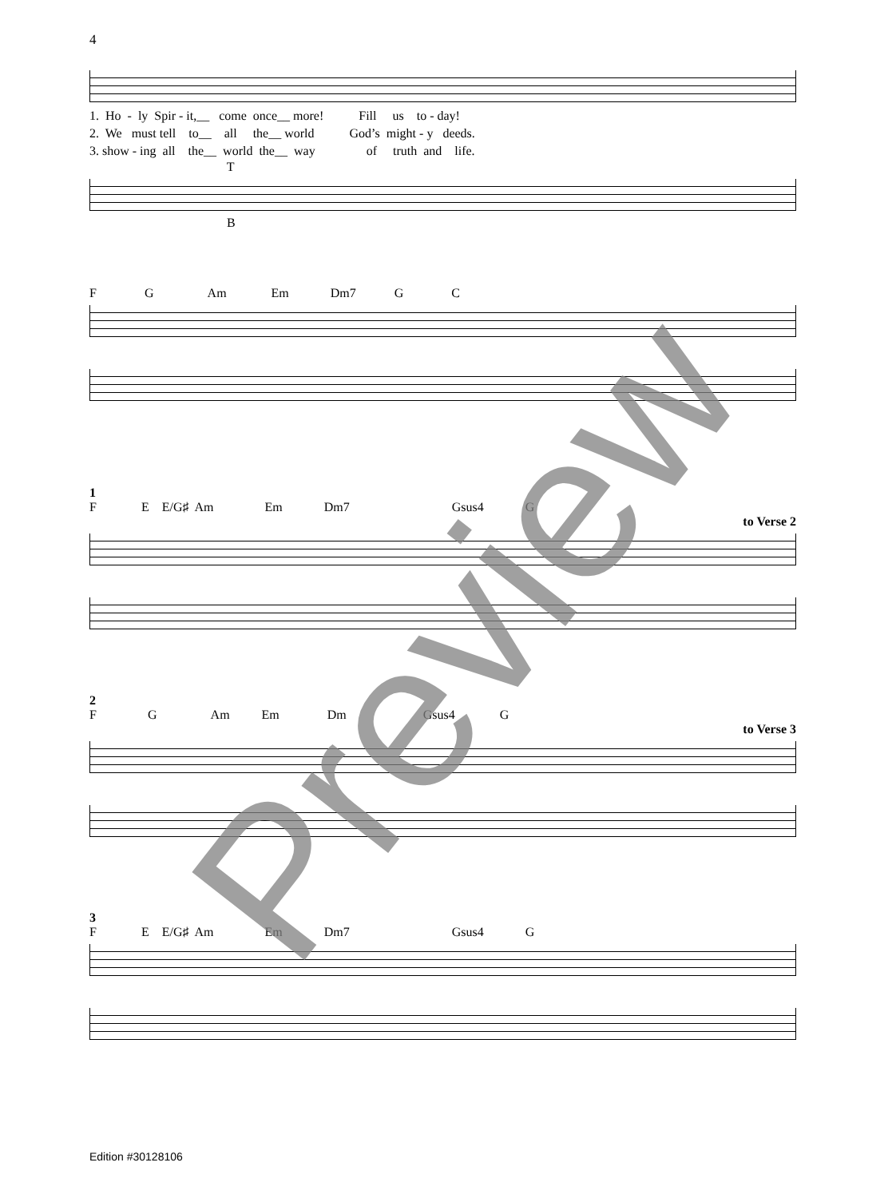4
1. Ho - ly Spir - it,__ come once__ more! Fill us to - day! 2. We must tell to__ all the__ world God’s might - y deeds. 3. show - ing all the__ world the__ way of truth and life.
T
B
F G Am Em Dm7 G C
1 F E E/G♯ Am Em Dm7 Gsus4 G
to Verse 2
2 F G Am Em Dm Gsus4 G
to Verse 3
3 F E E/G♯ Am Em Dm7 Gsus4 G
Preview
Edition #30128106